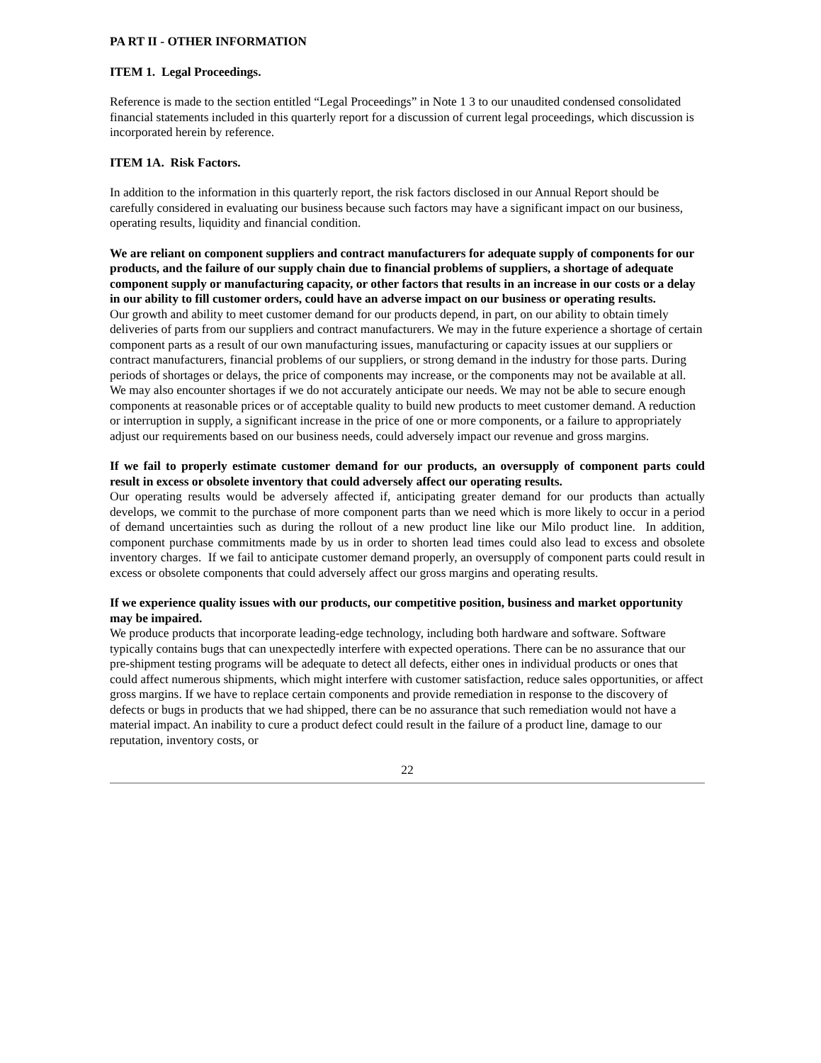PA RT II - OTHER INFORMATION
ITEM 1. Legal Proceedings.
Reference is made to the section entitled “Legal Proceedings” in Note 1 3 to our unaudited condensed consolidated financial statements included in this quarterly report for a discussion of current legal proceedings, which discussion is incorporated herein by reference.
ITEM 1A. Risk Factors.
In addition to the information in this quarterly report, the risk factors disclosed in our Annual Report should be carefully considered in evaluating our business because such factors may have a significant impact on our business, operating results, liquidity and financial condition.
We are reliant on component suppliers and contract manufacturers for adequate supply of components for our products, and the failure of our supply chain due to financial problems of suppliers, a shortage of adequate component supply or manufacturing capacity, or other factors that results in an increase in our costs or a delay in our ability to fill customer orders, could have an adverse impact on our business or operating results.
Our growth and ability to meet customer demand for our products depend, in part, on our ability to obtain timely deliveries of parts from our suppliers and contract manufacturers. We may in the future experience a shortage of certain component parts as a result of our own manufacturing issues, manufacturing or capacity issues at our suppliers or contract manufacturers, financial problems of our suppliers, or strong demand in the industry for those parts. During periods of shortages or delays, the price of components may increase, or the components may not be available at all. We may also encounter shortages if we do not accurately anticipate our needs. We may not be able to secure enough components at reasonable prices or of acceptable quality to build new products to meet customer demand. A reduction or interruption in supply, a significant increase in the price of one or more components, or a failure to appropriately adjust our requirements based on our business needs, could adversely impact our revenue and gross margins.
If we fail to properly estimate customer demand for our products, an oversupply of component parts could result in excess or obsolete inventory that could adversely affect our operating results.
Our operating results would be adversely affected if, anticipating greater demand for our products than actually develops, we commit to the purchase of more component parts than we need which is more likely to occur in a period of demand uncertainties such as during the rollout of a new product line like our Milo product line. In addition, component purchase commitments made by us in order to shorten lead times could also lead to excess and obsolete inventory charges. If we fail to anticipate customer demand properly, an oversupply of component parts could result in excess or obsolete components that could adversely affect our gross margins and operating results.
If we experience quality issues with our products, our competitive position, business and market opportunity may be impaired.
We produce products that incorporate leading-edge technology, including both hardware and software. Software typically contains bugs that can unexpectedly interfere with expected operations. There can be no assurance that our pre-shipment testing programs will be adequate to detect all defects, either ones in individual products or ones that could affect numerous shipments, which might interfere with customer satisfaction, reduce sales opportunities, or affect gross margins. If we have to replace certain components and provide remediation in response to the discovery of defects or bugs in products that we had shipped, there can be no assurance that such remediation would not have a material impact. An inability to cure a product defect could result in the failure of a product line, damage to our reputation, inventory costs, or
22